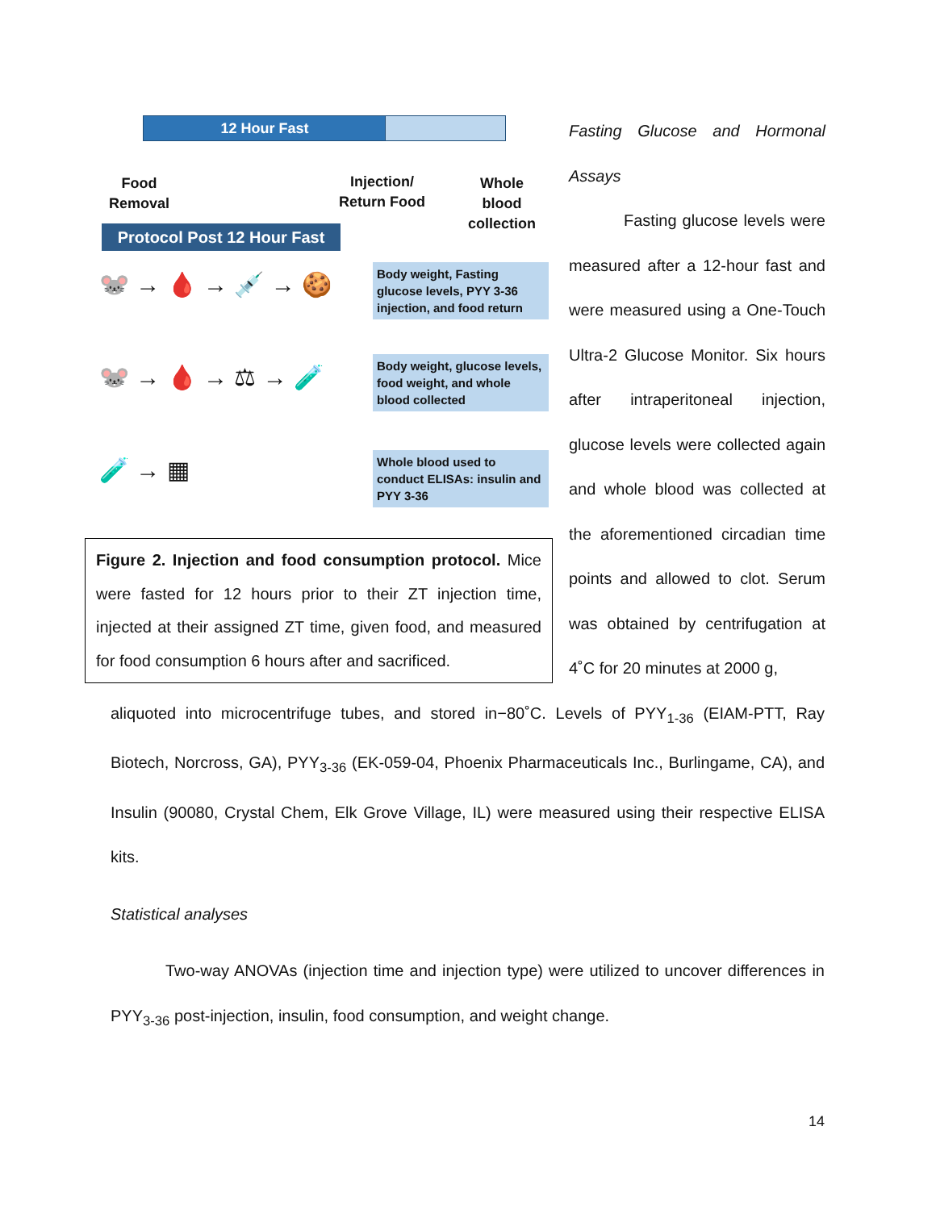12 Hour Fast
Food
Removal
Injection/
Return Food
Whole
blood
collection
Protocol Post 12 Hour Fast
🐭 → 🩸 → 💉 → 🍪
Body weight, Fasting glucose levels, PYY 3-36 injection, and food return
🐭 → 🩸 → ⚖ → 🧪
Body weight, glucose levels, food weight, and whole blood collected
🧪 → ▦
Whole blood used to conduct ELISAs: insulin and PYY 3-36
Figure 2. Injection and food consumption protocol. Mice were fasted for 12 hours prior to their ZT injection time, injected at their assigned ZT time, given food, and measured for food consumption 6 hours after and sacrificed.
Fasting Glucose and Hormonal Assays
Fasting glucose levels were measured after a 12-hour fast and were measured using a One-Touch Ultra-2 Glucose Monitor. Six hours after intraperitoneal injection, glucose levels were collected again and whole blood was collected at the aforementioned circadian time points and allowed to clot. Serum was obtained by centrifugation at 4˚C for 20 minutes at 2000 g,
aliquoted into microcentrifuge tubes, and stored in−80˚C. Levels of PYY<sub>1-36</sub> (EIAM-PTT, Ray Biotech, Norcross, GA), PYY<sub>3-36</sub> (EK-059-04, Phoenix Pharmaceuticals Inc., Burlingame, CA), and Insulin (90080, Crystal Chem, Elk Grove Village, IL) were measured using their respective ELISA kits.
Statistical analyses
Two-way ANOVAs (injection time and injection type) were utilized to uncover differences in PYY<sub>3-36</sub> post-injection, insulin, food consumption, and weight change.
14